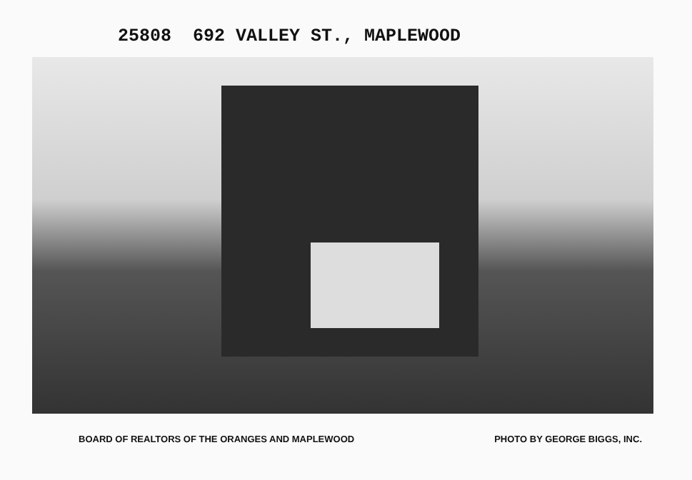25808 692 VALLEY ST., MAPLEWOOD
BOARD OF REALTORS OF THE ORANGES AND MAPLEWOOD PHOTO BY GEORGE BIGGS, INC.